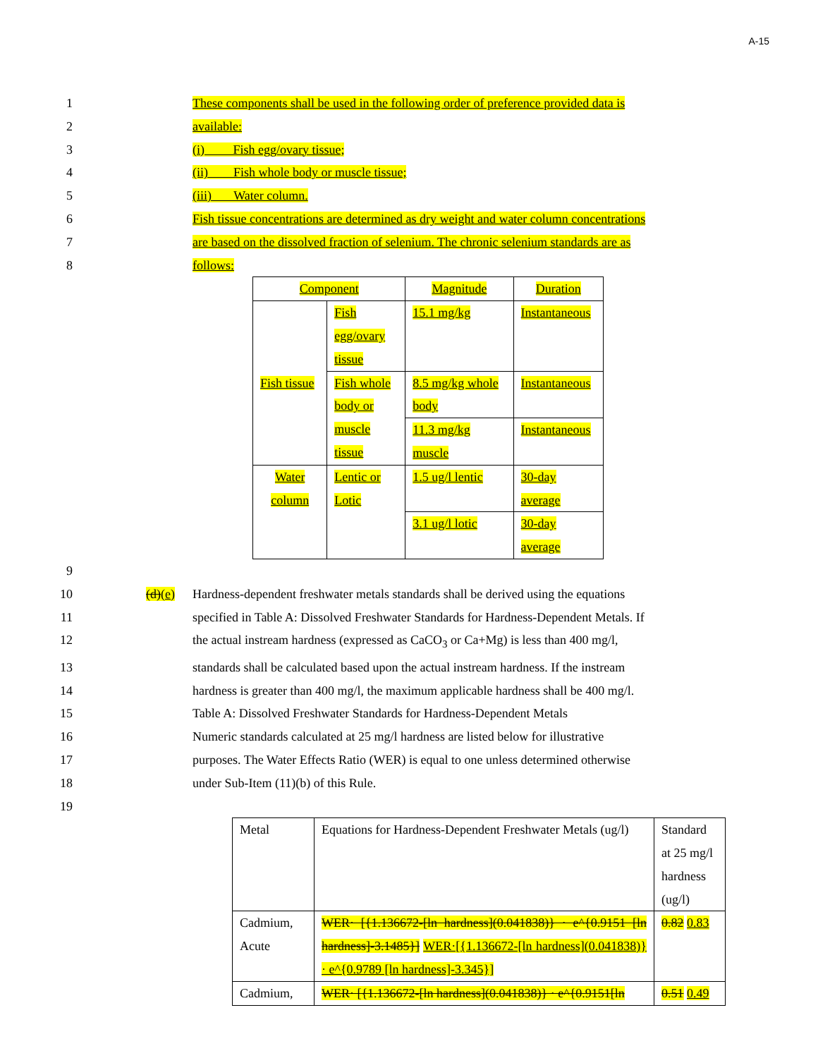A-15
1 These components shall be used in the following order of preference provided data is
2 available:
3 (i) Fish egg/ovary tissue;
4 (ii) Fish whole body or muscle tissue;
5 (iii) Water column.
6 Fish tissue concentrations are determined as dry weight and water column concentrations
7 are based on the dissolved fraction of selenium. The chronic selenium standards are as
8 follows:
| Component | | Magnitude | Duration |
| Fish tissue | Fish egg/ovary tissue | 15.1 mg/kg | Instantaneous |
| | Fish whole body or muscle tissue | 8.5 mg/kg whole body | Instantaneous |
| | | 11.3 mg/kg muscle | Instantaneous |
| Water column | Lentic or Lotic | 1.5 ug/l lentic | 30-day average |
| | | 3.1 ug/l lotic | 30-day average |
9
10 (d)(e) Hardness-dependent freshwater metals standards shall be derived using the equations
11 specified in Table A: Dissolved Freshwater Standards for Hardness-Dependent Metals. If
12 the actual instream hardness (expressed as CaCO<sub>3</sub> or Ca+Mg) is less than 400 mg/l,
13 standards shall be calculated based upon the actual instream hardness. If the instream
14 hardness is greater than 400 mg/l, the maximum applicable hardness shall be 400 mg/l.
15 Table A: Dissolved Freshwater Standards for Hardness-Dependent Metals
16 Numeric standards calculated at 25 mg/l hardness are listed below for illustrative
17 purposes. The Water Effects Ratio (WER) is equal to one unless determined otherwise
18 under Sub-Item (11)(b) of this Rule.
19
| Metal | Equations for Hardness-Dependent Freshwater Metals (ug/l) | Standard at 25 mg/l hardness (ug/l) |
| Cadmium, Acute | WER· [{1.136672-[ln hardness](0.041838)} · e^{0.9151 [ln hardness]-3.1485}] WER·[{1.136672-[ln hardness](0.041838)} · e^{0.9789 [ln hardness]-3.345}] | 0.82 0.83 |
| Cadmium, | WER· [{1.136672-[ln hardness](0.041838)} · e^{0.9151[ln | 0.51 0.49 |